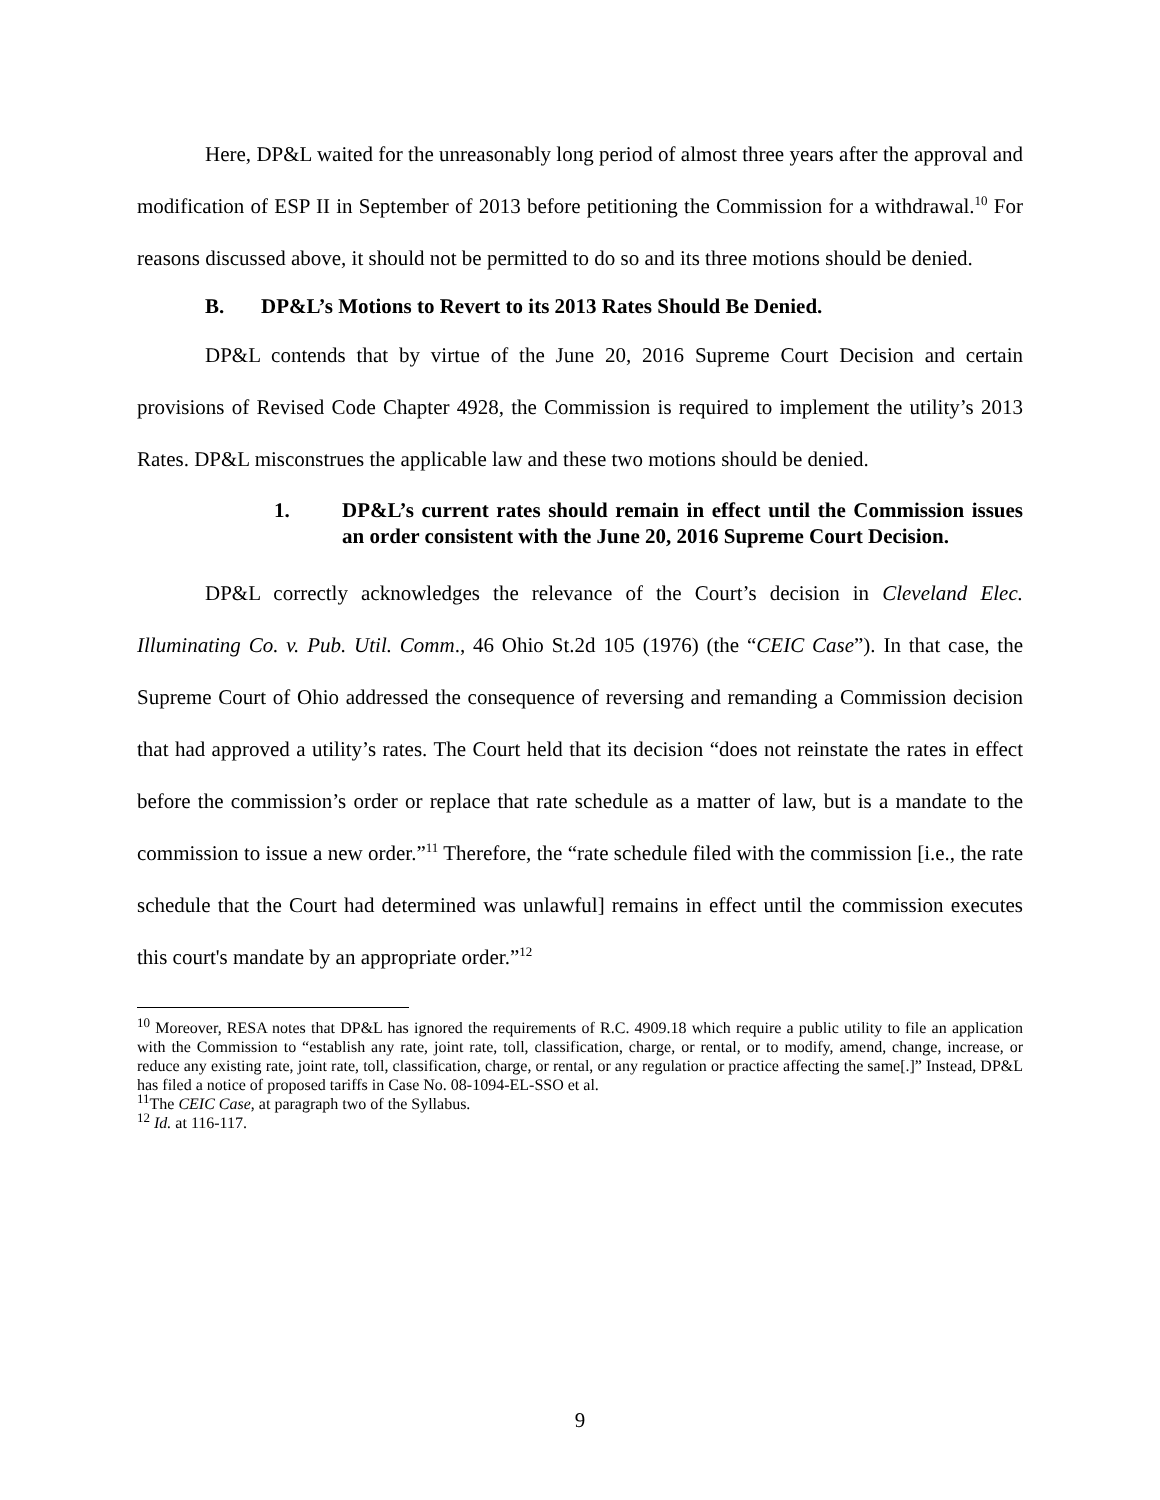Here, DP&L waited for the unreasonably long period of almost three years after the approval and modification of ESP II in September of 2013 before petitioning the Commission for a withdrawal.<sup>10</sup> For reasons discussed above, it should not be permitted to do so and its three motions should be denied.
B. DP&L’s Motions to Revert to its 2013 Rates Should Be Denied.
DP&L contends that by virtue of the June 20, 2016 Supreme Court Decision and certain provisions of Revised Code Chapter 4928, the Commission is required to implement the utility’s 2013 Rates. DP&L misconstrues the applicable law and these two motions should be denied.
1. DP&L’s current rates should remain in effect until the Commission issues an order consistent with the June 20, 2016 Supreme Court Decision.
DP&L correctly acknowledges the relevance of the Court’s decision in Cleveland Elec. Illuminating Co. v. Pub. Util. Comm., 46 Ohio St.2d 105 (1976) (the “CEIC Case”). In that case, the Supreme Court of Ohio addressed the consequence of reversing and remanding a Commission decision that had approved a utility’s rates. The Court held that its decision “does not reinstate the rates in effect before the commission’s order or replace that rate schedule as a matter of law, but is a mandate to the commission to issue a new order.”<sup>11</sup> Therefore, the “rate schedule filed with the commission [i.e., the rate schedule that the Court had determined was unlawful] remains in effect until the commission executes this court's mandate by an appropriate order.”<sup>12</sup>
<sup>10</sup> Moreover, RESA notes that DP&L has ignored the requirements of R.C. 4909.18 which require a public utility to file an application with the Commission to “establish any rate, joint rate, toll, classification, charge, or rental, or to modify, amend, change, increase, or reduce any existing rate, joint rate, toll, classification, charge, or rental, or any regulation or practice affecting the same[.]” Instead, DP&L has filed a notice of proposed tariffs in Case No. 08-1094-EL-SSO et al.
<sup>11</sup> The CEIC Case, at paragraph two of the Syllabus.
<sup>12</sup> Id. at 116-117.
9